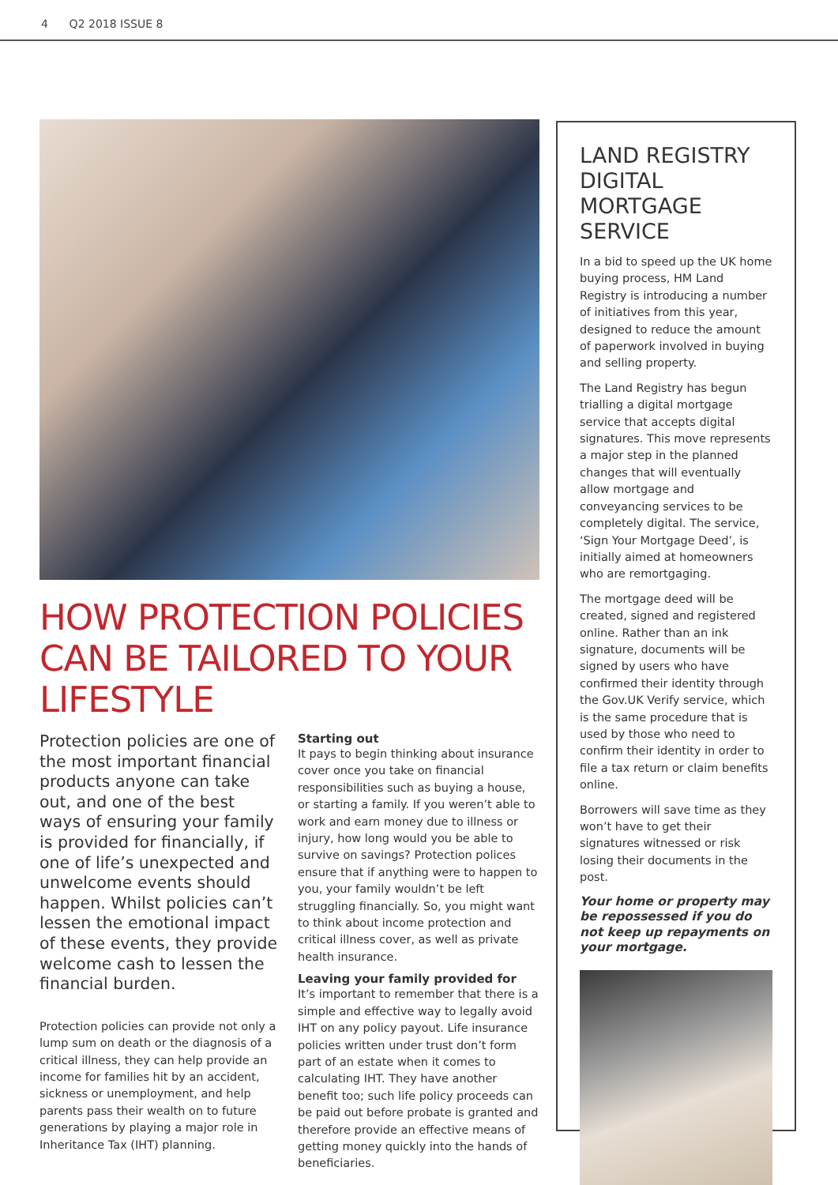4 Q2 2018 ISSUE 8
HOW PROTECTION POLICIES CAN BE TAILORED TO YOUR LIFESTYLE
Protection policies are one of the most important financial products anyone can take out, and one of the best ways of ensuring your family is provided for financially, if one of life’s unexpected and unwelcome events should happen. Whilst policies can’t lessen the emotional impact of these events, they provide welcome cash to lessen the financial burden.
Protection policies can provide not only a lump sum on death or the diagnosis of a critical illness, they can help provide an income for families hit by an accident, sickness or unemployment, and help parents pass their wealth on to future generations by playing a major role in Inheritance Tax (IHT) planning.
Starting out
It pays to begin thinking about insurance cover once you take on financial responsibilities such as buying a house, or starting a family. If you weren’t able to work and earn money due to illness or injury, how long would you be able to survive on savings? Protection polices ensure that if anything were to happen to you, your family wouldn’t be left struggling financially. So, you might want to think about income protection and critical illness cover, as well as private health insurance.
Leaving your family provided for
It’s important to remember that there is a simple and effective way to legally avoid IHT on any policy payout. Life insurance policies written under trust don’t form part of an estate when it comes to calculating IHT. They have another benefit too; such life policy proceeds can be paid out before probate is granted and therefore provide an effective means of getting money quickly into the hands of beneficiaries.
LAND REGISTRY DIGITAL MORTGAGE SERVICE
In a bid to speed up the UK home buying process, HM Land Registry is introducing a number of initiatives from this year, designed to reduce the amount of paperwork involved in buying and selling property.
The Land Registry has begun trialling a digital mortgage service that accepts digital signatures. This move represents a major step in the planned changes that will eventually allow mortgage and conveyancing services to be completely digital. The service, ‘Sign Your Mortgage Deed’, is initially aimed at homeowners who are remortgaging.
The mortgage deed will be created, signed and registered online. Rather than an ink signature, documents will be signed by users who have confirmed their identity through the Gov.UK Verify service, which is the same procedure that is used by those who need to confirm their identity in order to file a tax return or claim benefits online.
Borrowers will save time as they won’t have to get their signatures witnessed or risk losing their documents in the post.
Your home or property may be repossessed if you do not keep up repayments on your mortgage.